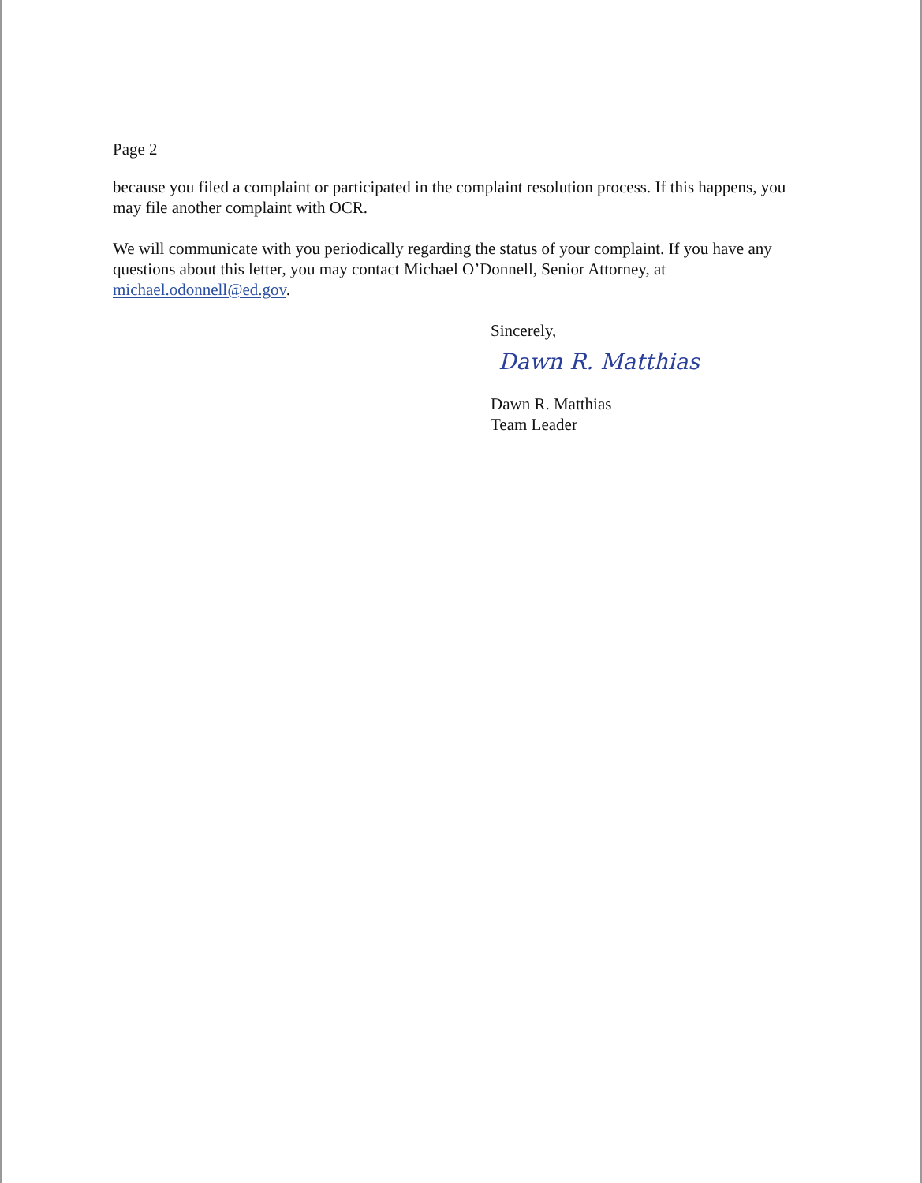Page 2
because you filed a complaint or participated in the complaint resolution process. If this happens, you may file another complaint with OCR.
We will communicate with you periodically regarding the status of your complaint. If you have any questions about this letter, you may contact Michael O’Donnell, Senior Attorney, at michael.odonnell@ed.gov.
Sincerely,
Dawn R. Matthias
Dawn R. Matthias
Team Leader